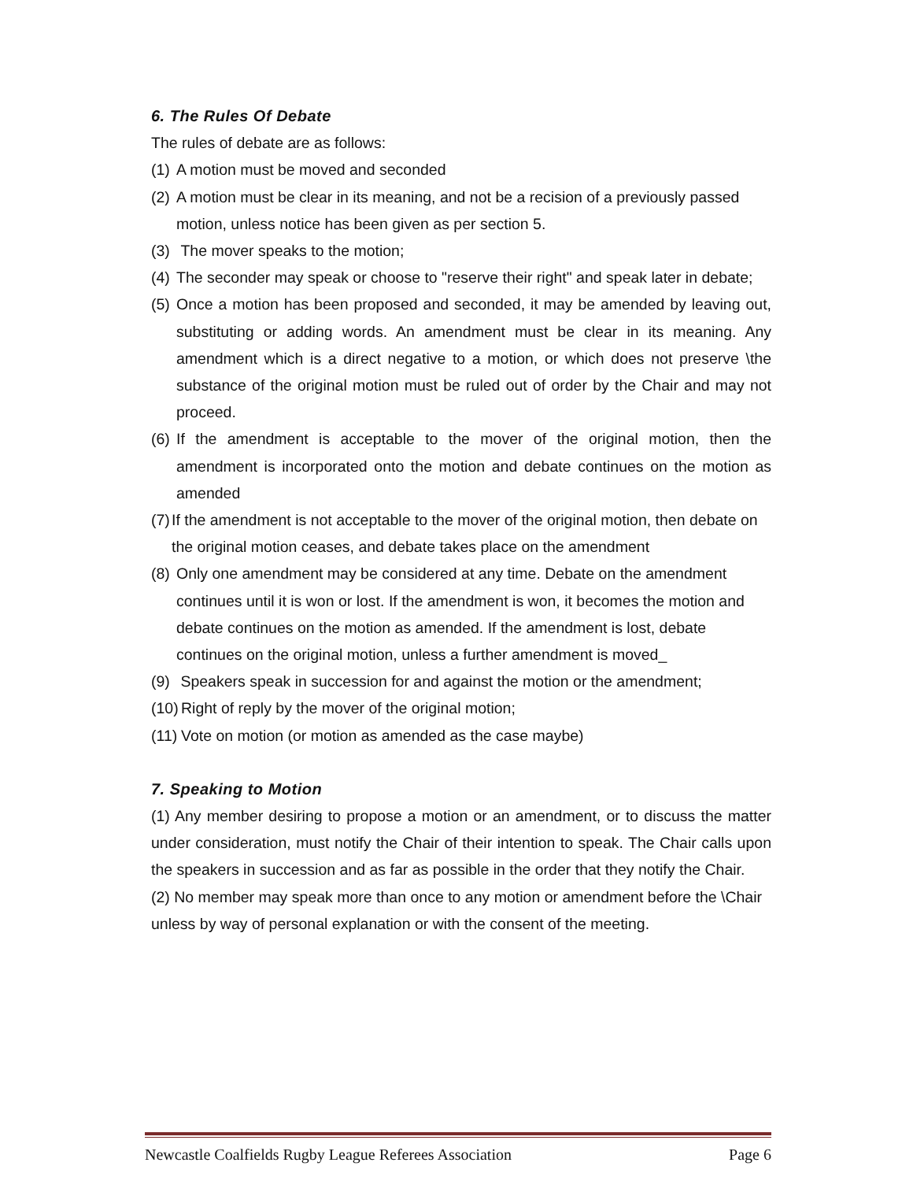6. The Rules Of Debate
The rules of debate are as follows:
(1) A motion must be moved and seconded
(2) A motion must be clear in its meaning, and not be a recision of a previously passed motion, unless notice has been given as per section 5.
(3) The mover speaks to the motion;
(4) The seconder may speak or choose to "reserve their right" and speak later in debate;
(5) Once a motion has been proposed and seconded, it may be amended by leaving out, substituting or adding words. An amendment must be clear in its meaning. Any amendment which is a direct negative to a motion, or which does not preserve \the substance of the original motion must be ruled out of order by the Chair and may not proceed.
(6) If the amendment is acceptable to the mover of the original motion, then the amendment is incorporated onto the motion and debate continues on the motion as amended
(7) If the amendment is not acceptable to the mover of the original motion, then debate on the original motion ceases, and debate takes place on the amendment
(8) Only one amendment may be considered at any time. Debate on the amendment continues until it is won or lost. If the amendment is won, it becomes the motion and debate continues on the motion as amended. If the amendment is lost, debate continues on the original motion, unless a further amendment is moved_
(9) Speakers speak in succession for and against the motion or the amendment;
(10) Right of reply by the mover of the original motion;
(11) Vote on motion (or motion as amended as the case maybe)
7. Speaking to Motion
(1) Any member desiring to propose a motion or an amendment, or to discuss the matter under consideration, must notify the Chair of their intention to speak. The Chair calls upon the speakers in succession and as far as possible in the order that they notify the Chair.
(2) No member may speak more than once to any motion or amendment before the \Chair unless by way of personal explanation or with the consent of the meeting.
Newcastle Coalfields Rugby League Referees Association Page 6